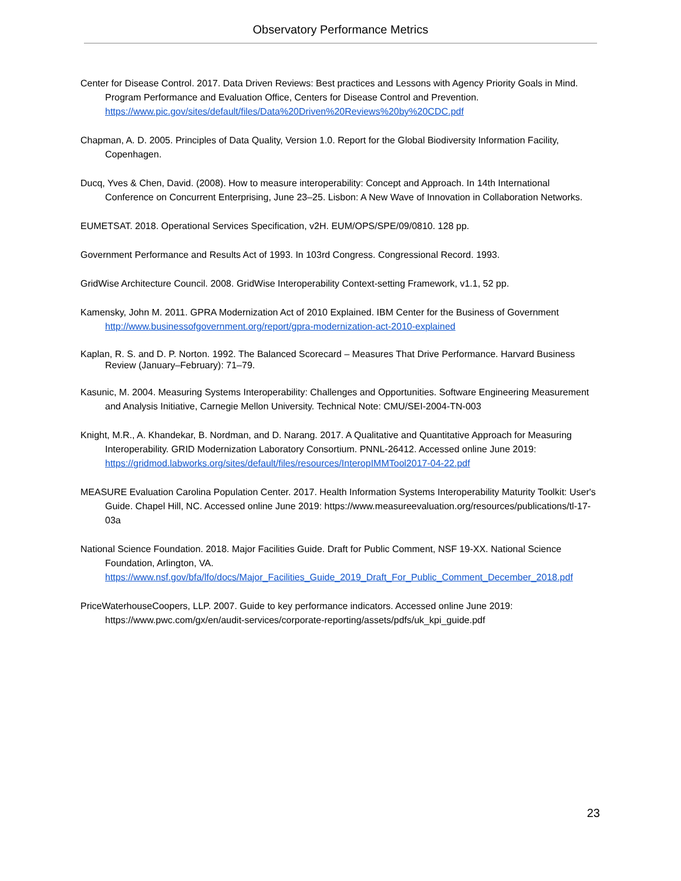Observatory Performance Metrics
Center for Disease Control. 2017. Data Driven Reviews: Best practices and Lessons with Agency Priority Goals in Mind. Program Performance and Evaluation Office, Centers for Disease Control and Prevention. https://www.pic.gov/sites/default/files/Data%20Driven%20Reviews%20by%20CDC.pdf
Chapman, A. D. 2005. Principles of Data Quality, Version 1.0. Report for the Global Biodiversity Information Facility, Copenhagen.
Ducq, Yves & Chen, David. (2008). How to measure interoperability: Concept and Approach. In 14th International Conference on Concurrent Enterprising, June 23–25. Lisbon: A New Wave of Innovation in Collaboration Networks.
EUMETSAT. 2018. Operational Services Specification, v2H. EUM/OPS/SPE/09/0810. 128 pp.
Government Performance and Results Act of 1993. In 103rd Congress. Congressional Record. 1993.
GridWise Architecture Council. 2008. GridWise Interoperability Context-setting Framework, v1.1, 52 pp.
Kamensky, John M. 2011. GPRA Modernization Act of 2010 Explained. IBM Center for the Business of Government http://www.businessofgovernment.org/report/gpra-modernization-act-2010-explained
Kaplan, R. S. and D. P. Norton. 1992. The Balanced Scorecard – Measures That Drive Performance. Harvard Business Review (January–February): 71–79.
Kasunic, M. 2004. Measuring Systems Interoperability: Challenges and Opportunities. Software Engineering Measurement and Analysis Initiative, Carnegie Mellon University. Technical Note: CMU/SEI-2004-TN-003
Knight, M.R., A. Khandekar, B. Nordman, and D. Narang. 2017. A Qualitative and Quantitative Approach for Measuring Interoperability. GRID Modernization Laboratory Consortium. PNNL-26412. Accessed online June 2019: https://gridmod.labworks.org/sites/default/files/resources/InteropIMMTool2017-04-22.pdf
MEASURE Evaluation Carolina Population Center. 2017. Health Information Systems Interoperability Maturity Toolkit: User's Guide. Chapel Hill, NC. Accessed online June 2019: https://www.measureevaluation.org/resources/publications/tl-17-03a
National Science Foundation. 2018. Major Facilities Guide. Draft for Public Comment, NSF 19-XX. National Science Foundation, Arlington, VA. https://www.nsf.gov/bfa/lfo/docs/Major_Facilities_Guide_2019_Draft_For_Public_Comment_December_2018.pdf
PriceWaterhouseCoopers, LLP. 2007. Guide to key performance indicators. Accessed online June 2019: https://www.pwc.com/gx/en/audit-services/corporate-reporting/assets/pdfs/uk_kpi_guide.pdf
23